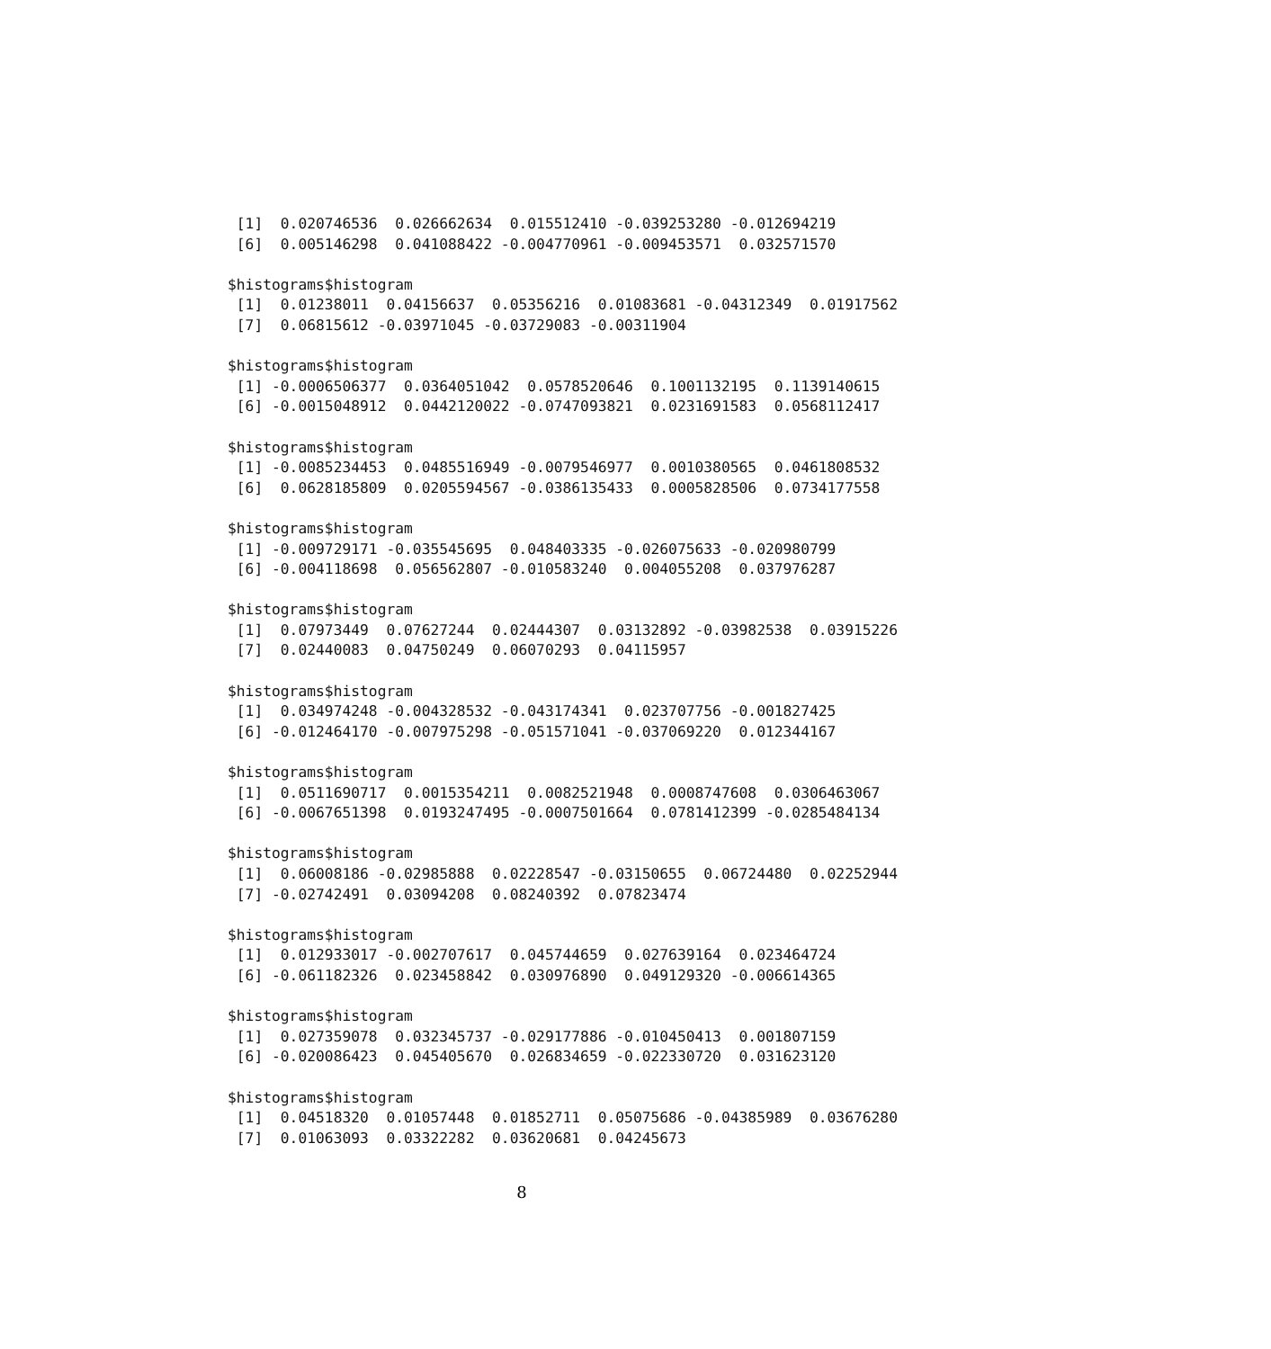[1]  0.020746536  0.026662634  0.015512410 -0.039253280 -0.012694219
 [6]  0.005146298  0.041088422 -0.004770961 -0.009453571  0.032571570

$histograms$histogram
 [1]  0.01238011  0.04156637  0.05356216  0.01083681 -0.04312349  0.01917562
 [7]  0.06815612 -0.03971045 -0.03729083 -0.00311904

$histograms$histogram
 [1] -0.0006506377  0.0364051042  0.0578520646  0.1001132195  0.1139140615
 [6] -0.0015048912  0.0442120022 -0.0747093821  0.0231691583  0.0568112417

$histograms$histogram
 [1] -0.0085234453  0.0485516949 -0.0079546977  0.0010380565  0.0461808532
 [6]  0.0628185809  0.0205594567 -0.0386135433  0.0005828506  0.0734177558

$histograms$histogram
 [1] -0.009729171 -0.035545695  0.048403335 -0.026075633 -0.020980799
 [6] -0.004118698  0.056562807 -0.010583240  0.004055208  0.037976287

$histograms$histogram
 [1]  0.07973449  0.07627244  0.02444307  0.03132892 -0.03982538  0.03915226
 [7]  0.02440083  0.04750249  0.06070293  0.04115957

$histograms$histogram
 [1]  0.034974248 -0.004328532 -0.043174341  0.023707756 -0.001827425
 [6] -0.012464170 -0.007975298 -0.051571041 -0.037069220  0.012344167

$histograms$histogram
 [1]  0.0511690717  0.0015354211  0.0082521948  0.0008747608  0.0306463067
 [6] -0.0067651398  0.0193247495 -0.0007501664  0.0781412399 -0.0285484134

$histograms$histogram
 [1]  0.06008186 -0.02985888  0.02228547 -0.03150655  0.06724480  0.02252944
 [7] -0.02742491  0.03094208  0.08240392  0.07823474

$histograms$histogram
 [1]  0.012933017 -0.002707617  0.045744659  0.027639164  0.023464724
 [6] -0.061182326  0.023458842  0.030976890  0.049129320 -0.006614365

$histograms$histogram
 [1]  0.027359078  0.032345737 -0.029177886 -0.010450413  0.001807159
 [6] -0.020086423  0.045405670  0.026834659 -0.022330720  0.031623120

$histograms$histogram
 [1]  0.04518320  0.01057448  0.01852711  0.05075686 -0.04385989  0.03676280
 [7]  0.01063093  0.03322282  0.03620681  0.04245673
8